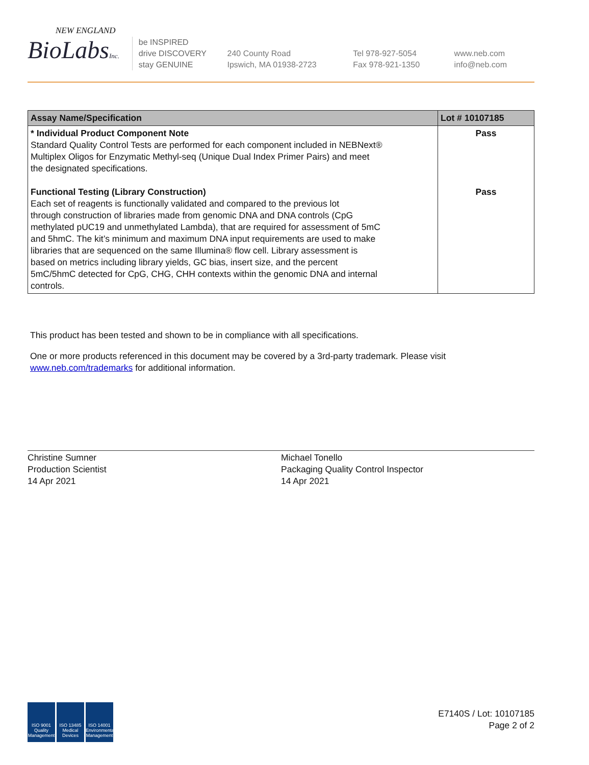NEW ENGLAND
BioLabsInc.
be INSPIRED
drive DISCOVERY
stay GENUINE
240 County Road
Ipswich, MA 01938-2723
Tel 978-927-5054
Fax 978-921-1350
www.neb.com
info@neb.com
| Assay Name/Specification | Lot # 10107185 |
| --- | --- |
| * Individual Product Component Note Standard Quality Control Tests are performed for each component included in NEBNext® Multiplex Oligos for Enzymatic Methyl-seq (Unique Dual Index Primer Pairs) and meet the designated specifications. Functional Testing (Library Construction) Each set of reagents is functionally validated and compared to the previous lot through construction of libraries made from genomic DNA and DNA controls (CpG methylated pUC19 and unmethylated Lambda), that are required for assessment of 5mC and 5hmC. The kit’s minimum and maximum DNA input requirements are used to make libraries that are sequenced on the same Illumina® flow cell. Library assessment is based on metrics including library yields, GC bias, insert size, and the percent 5mC/5hmC detected for CpG, CHG, CHH contexts within the genomic DNA and internal controls. | Pass Pass |
This product has been tested and shown to be in compliance with all specifications.
One or more products referenced in this document may be covered by a 3rd-party trademark. Please visit
www.neb.com/trademarks for additional information.
Christine Sumner
Production Scientist
14 Apr 2021
Michael Tonello
Packaging Quality Control Inspector
14 Apr 2021
ISO 9001 Quality Management ISO 13485 Medical Devices ISO 14001 Environmental Management
E7140S / Lot: 10107185
Page 2 of 2